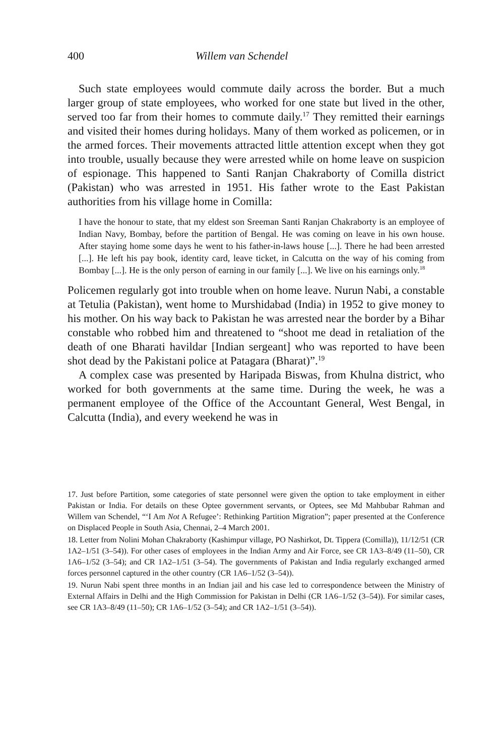400 Willem van Schendel
Such state employees would commute daily across the border. But a much larger group of state employees, who worked for one state but lived in the other, served too far from their homes to commute daily.<sup>17</sup> They remitted their earnings and visited their homes during holidays. Many of them worked as policemen, or in the armed forces. Their movements attracted little attention except when they got into trouble, usually because they were arrested while on home leave on suspicion of espionage. This happened to Santi Ranjan Chakraborty of Comilla district (Pakistan) who was arrested in 1951. His father wrote to the East Pakistan authorities from his village home in Comilla:
I have the honour to state, that my eldest son Sreeman Santi Ranjan Chakraborty is an employee of Indian Navy, Bombay, before the partition of Bengal. He was coming on leave in his own house. After staying home some days he went to his father-in-laws house [...]. There he had been arrested [...]. He left his pay book, identity card, leave ticket, in Calcutta on the way of his coming from Bombay [...]. He is the only person of earning in our family [...]. We live on his earnings only.<sup>18</sup>
Policemen regularly got into trouble when on home leave. Nurun Nabi, a constable at Tetulia (Pakistan), went home to Murshidabad (India) in 1952 to give money to his mother. On his way back to Pakistan he was arrested near the border by a Bihar constable who robbed him and threatened to “shoot me dead in retaliation of the death of one Bharati havildar [Indian sergeant] who was reported to have been shot dead by the Pakistani police at Patagara (Bharat)”.<sup>19</sup>
A complex case was presented by Haripada Biswas, from Khulna district, who worked for both governments at the same time. During the week, he was a permanent employee of the Office of the Accountant General, West Bengal, in Calcutta (India), and every weekend he was in
17. Just before Partition, some categories of state personnel were given the option to take employment in either Pakistan or India. For details on these Optee government servants, or Optees, see Md Mahbubar Rahman and Willem van Schendel, “‘I Am Not A Refugee’: Rethinking Partition Migration”; paper presented at the Conference on Displaced People in South Asia, Chennai, 2–4 March 2001.
18. Letter from Nolini Mohan Chakraborty (Kashimpur village, PO Nashirkot, Dt. Tippera (Comilla)), 11/12/51 (CR 1A2–1/51 (3–54)). For other cases of employees in the Indian Army and Air Force, see CR 1A3–8/49 (11–50), CR 1A6–1/52 (3–54); and CR 1A2–1/51 (3–54). The governments of Pakistan and India regularly exchanged armed forces personnel captured in the other country (CR 1A6–1/52 (3–54)).
19. Nurun Nabi spent three months in an Indian jail and his case led to correspondence between the Ministry of External Affairs in Delhi and the High Commission for Pakistan in Delhi (CR 1A6–1/52 (3–54)). For similar cases, see CR 1A3–8/49 (11–50); CR 1A6–1/52 (3–54); and CR 1A2–1/51 (3–54)).